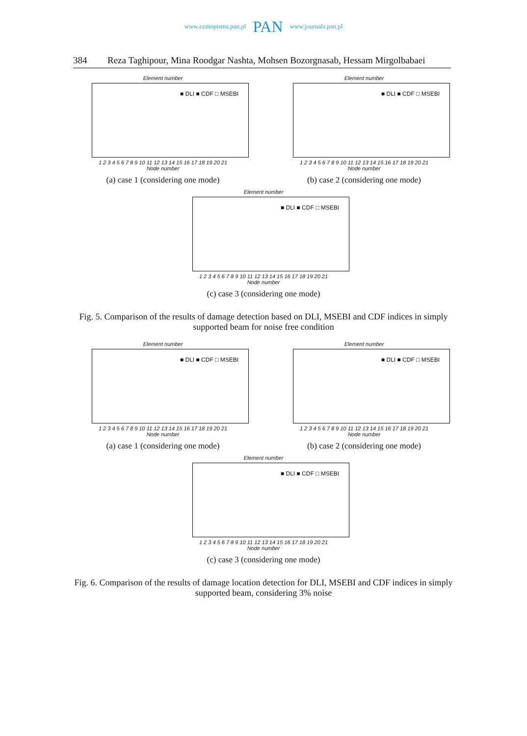www.ezasopisma.pan.pl PAN www.journals.pan.pl
384 Reza Taghipour, Mina Roodgar Nashta, Mohsen Bozorgnasab, Hessam Mirgolbabaei
Element number
■ DLI ■ CDF □ MSEBI
1 2 3 4 5 6 7 8 9 10 11 12 13 14 15 16 17 18 19 20 21
Node number
(a) case 1 (considering one mode)
Element number
■ DLI ■ CDF □ MSEBI
1 2 3 4 5 6 7 8 9 10 11 12 13 14 15 16 17 18 19 20 21
Node number
(b) case 2 (considering one mode)
Element number
■ DLI ■ CDF □ MSEBI
1 2 3 4 5 6 7 8 9 10 11 12 13 14 15 16 17 18 19 20 21
Node number
(c) case 3 (considering one mode)
Fig. 5. Comparison of the results of damage detection based on DLI, MSEBI and CDF indices in simply supported beam for noise free condition
Element number
■ DLI ■ CDF □ MSEBI
1 2 3 4 5 6 7 8 9 10 11 12 13 14 15 16 17 18 19 20 21
Node number
(a) case 1 (considering one mode)
Element number
■ DLI ■ CDF □ MSEBI
1 2 3 4 5 6 7 8 9 10 11 12 13 14 15 16 17 18 19 20 21
Node number
(b) case 2 (considering one mode)
Element number
■ DLI ■ CDF □ MSEBI
1 2 3 4 5 6 7 8 9 10 11 12 13 14 15 16 17 18 19 20 21
Node number
(c) case 3 (considering one mode)
Fig. 6. Comparison of the results of damage location detection for DLI, MSEBI and CDF indices in simply supported beam, considering 3% noise